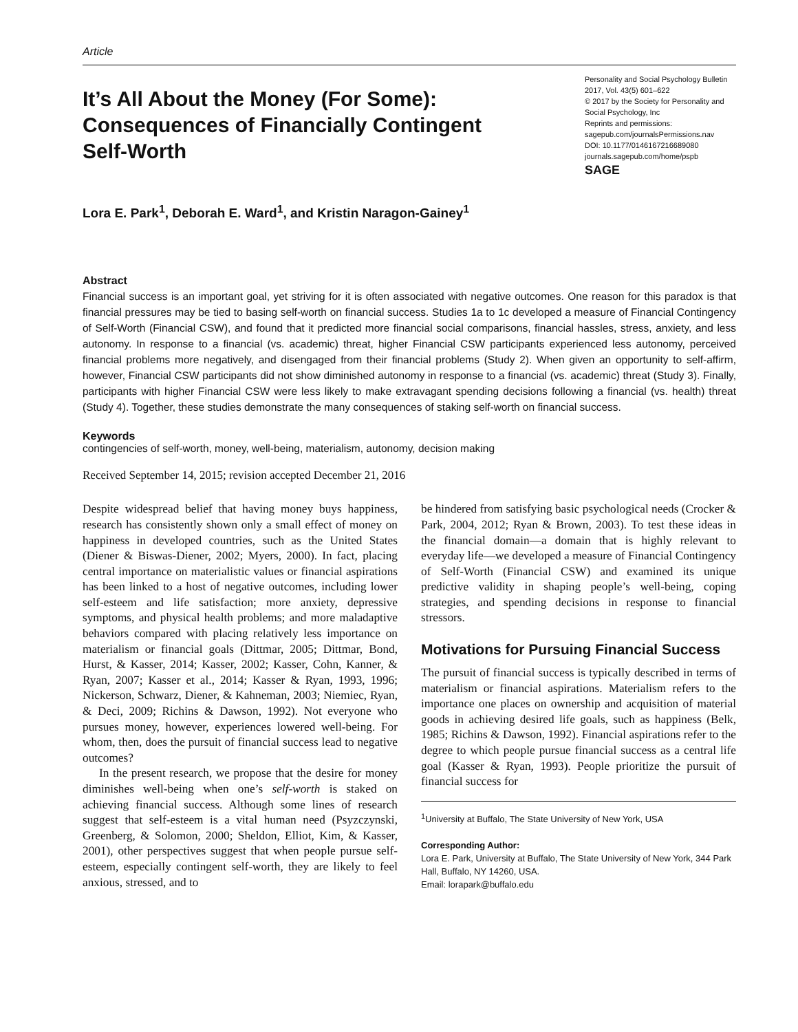Article
It’s All About the Money (For Some): Consequences of Financially Contingent Self-Worth
Personality and Social Psychology Bulletin
2017, Vol. 43(5) 601–622
© 2017 by the Society for Personality and Social Psychology, Inc
Reprints and permissions:
sagepub.com/journalsPermissions.nav
DOI: 10.1177/0146167216689080
journals.sagepub.com/home/pspb
SAGE
Lora E. Park<sup>1</sup>, Deborah E. Ward<sup>1</sup>, and Kristin Naragon-Gainey<sup>1</sup>
Abstract
Financial success is an important goal, yet striving for it is often associated with negative outcomes. One reason for this paradox is that financial pressures may be tied to basing self-worth on financial success. Studies 1a to 1c developed a measure of Financial Contingency of Self-Worth (Financial CSW), and found that it predicted more financial social comparisons, financial hassles, stress, anxiety, and less autonomy. In response to a financial (vs. academic) threat, higher Financial CSW participants experienced less autonomy, perceived financial problems more negatively, and disengaged from their financial problems (Study 2). When given an opportunity to self-affirm, however, Financial CSW participants did not show diminished autonomy in response to a financial (vs. academic) threat (Study 3). Finally, participants with higher Financial CSW were less likely to make extravagant spending decisions following a financial (vs. health) threat (Study 4). Together, these studies demonstrate the many consequences of staking self-worth on financial success.
Keywords
contingencies of self-worth, money, well-being, materialism, autonomy, decision making
Received September 14, 2015; revision accepted December 21, 2016
Despite widespread belief that having money buys happiness, research has consistently shown only a small effect of money on happiness in developed countries, such as the United States (Diener & Biswas-Diener, 2002; Myers, 2000). In fact, placing central importance on materialistic values or financial aspirations has been linked to a host of negative outcomes, including lower self-esteem and life satisfaction; more anxiety, depressive symptoms, and physical health problems; and more maladaptive behaviors compared with placing relatively less importance on materialism or financial goals (Dittmar, 2005; Dittmar, Bond, Hurst, & Kasser, 2014; Kasser, 2002; Kasser, Cohn, Kanner, & Ryan, 2007; Kasser et al., 2014; Kasser & Ryan, 1993, 1996; Nickerson, Schwarz, Diener, & Kahneman, 2003; Niemiec, Ryan, & Deci, 2009; Richins & Dawson, 1992). Not everyone who pursues money, however, experiences lowered well-being. For whom, then, does the pursuit of financial success lead to negative outcomes?
In the present research, we propose that the desire for money diminishes well-being when one’s self-worth is staked on achieving financial success. Although some lines of research suggest that self-esteem is a vital human need (Psyzczynski, Greenberg, & Solomon, 2000; Sheldon, Elliot, Kim, & Kasser, 2001), other perspectives suggest that when people pursue self-esteem, especially contingent self-worth, they are likely to feel anxious, stressed, and to
be hindered from satisfying basic psychological needs (Crocker & Park, 2004, 2012; Ryan & Brown, 2003). To test these ideas in the financial domain—a domain that is highly relevant to everyday life—we developed a measure of Financial Contingency of Self-Worth (Financial CSW) and examined its unique predictive validity in shaping people’s well-being, coping strategies, and spending decisions in response to financial stressors.
Motivations for Pursuing Financial Success
The pursuit of financial success is typically described in terms of materialism or financial aspirations. Materialism refers to the importance one places on ownership and acquisition of material goods in achieving desired life goals, such as happiness (Belk, 1985; Richins & Dawson, 1992). Financial aspirations refer to the degree to which people pursue financial success as a central life goal (Kasser & Ryan, 1993). People prioritize the pursuit of financial success for
<sup>1</sup> University at Buffalo, The State University of New York, USA
Corresponding Author:
Lora E. Park, University at Buffalo, The State University of New York, 344 Park Hall, Buffalo, NY 14260, USA.
Email: lorapark@buffalo.edu